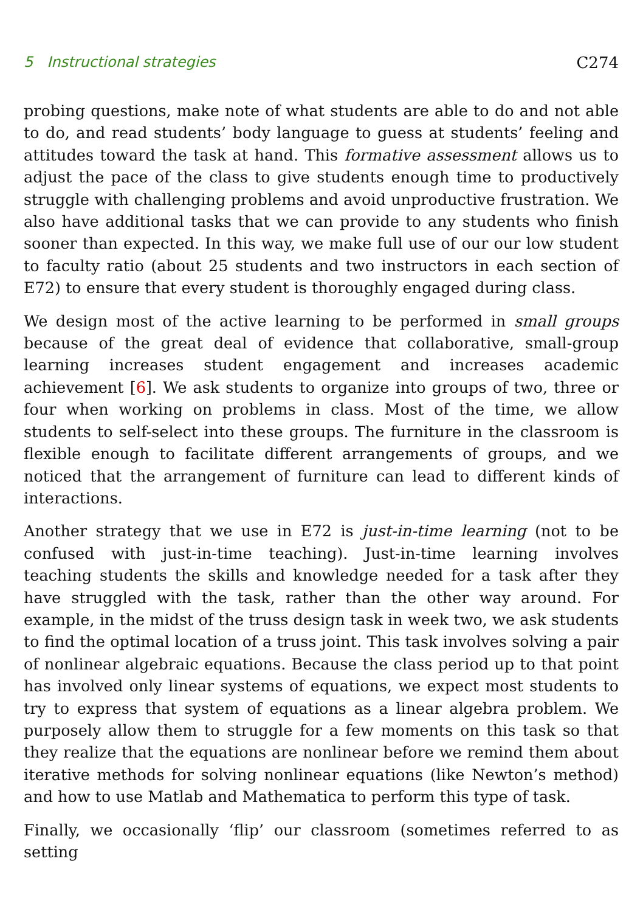5 Instructional strategies C274
probing questions, make note of what students are able to do and not able to do, and read students’ body language to guess at students’ feeling and attitudes toward the task at hand. This formative assessment allows us to adjust the pace of the class to give students enough time to productively struggle with challenging problems and avoid unproductive frustration. We also have additional tasks that we can provide to any students who finish sooner than expected. In this way, we make full use of our our low student to faculty ratio (about 25 students and two instructors in each section of E72) to ensure that every student is thoroughly engaged during class.
We design most of the active learning to be performed in small groups because of the great deal of evidence that collaborative, small-group learning increases student engagement and increases academic achievement [6]. We ask students to organize into groups of two, three or four when working on problems in class. Most of the time, we allow students to self-select into these groups. The furniture in the classroom is flexible enough to facilitate different arrangements of groups, and we noticed that the arrangement of furniture can lead to different kinds of interactions.
Another strategy that we use in E72 is just-in-time learning (not to be confused with just-in-time teaching). Just-in-time learning involves teaching students the skills and knowledge needed for a task after they have struggled with the task, rather than the other way around. For example, in the midst of the truss design task in week two, we ask students to find the optimal location of a truss joint. This task involves solving a pair of nonlinear algebraic equations. Because the class period up to that point has involved only linear systems of equations, we expect most students to try to express that system of equations as a linear algebra problem. We purposely allow them to struggle for a few moments on this task so that they realize that the equations are nonlinear before we remind them about iterative methods for solving nonlinear equations (like Newton’s method) and how to use Matlab and Mathematica to perform this type of task.
Finally, we occasionally ‘flip’ our classroom (sometimes referred to as setting